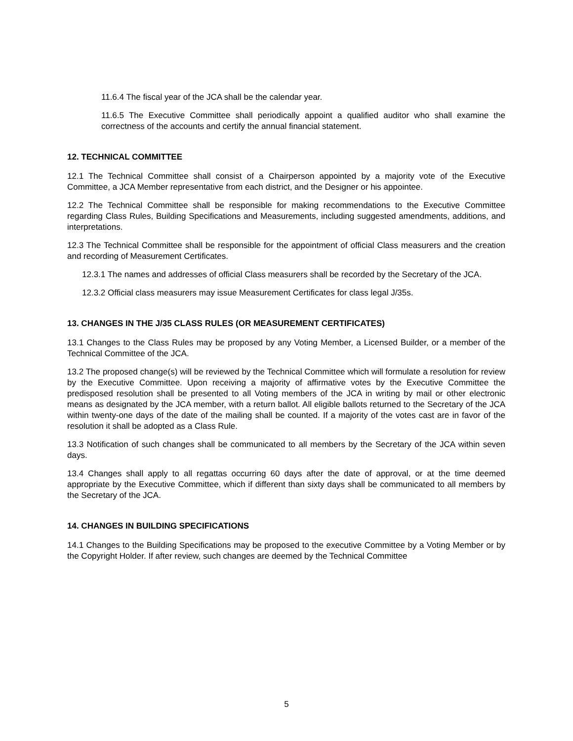11.6.4 The fiscal year of the JCA shall be the calendar year.
11.6.5 The Executive Committee shall periodically appoint a qualified auditor who shall examine the correctness of the accounts and certify the annual financial statement.
12. TECHNICAL COMMITTEE
12.1 The Technical Committee shall consist of a Chairperson appointed by a majority vote of the Executive Committee, a JCA Member representative from each district, and the Designer or his appointee.
12.2 The Technical Committee shall be responsible for making recommendations to the Executive Committee regarding Class Rules, Building Specifications and Measurements, including suggested amendments, additions, and interpretations.
12.3 The Technical Committee shall be responsible for the appointment of official Class measurers and the creation and recording of Measurement Certificates.
12.3.1 The names and addresses of official Class measurers shall be recorded by the Secretary of the JCA.
12.3.2 Official class measurers may issue Measurement Certificates for class legal J/35s.
13. CHANGES IN THE J/35 CLASS RULES (OR MEASUREMENT CERTIFICATES)
13.1 Changes to the Class Rules may be proposed by any Voting Member, a Licensed Builder, or a member of the Technical Committee of the JCA.
13.2 The proposed change(s) will be reviewed by the Technical Committee which will formulate a resolution for review by the Executive Committee. Upon receiving a majority of affirmative votes by the Executive Committee the predisposed resolution shall be presented to all Voting members of the JCA in writing by mail or other electronic means as designated by the JCA member, with a return ballot. All eligible ballots returned to the Secretary of the JCA within twenty-one days of the date of the mailing shall be counted. If a majority of the votes cast are in favor of the resolution it shall be adopted as a Class Rule.
13.3 Notification of such changes shall be communicated to all members by the Secretary of the JCA within seven days.
13.4 Changes shall apply to all regattas occurring 60 days after the date of approval, or at the time deemed appropriate by the Executive Committee, which if different than sixty days shall be communicated to all members by the Secretary of the JCA.
14. CHANGES IN BUILDING SPECIFICATIONS
14.1 Changes to the Building Specifications may be proposed to the executive Committee by a Voting Member or by the Copyright Holder. If after review, such changes are deemed by the Technical Committee
5